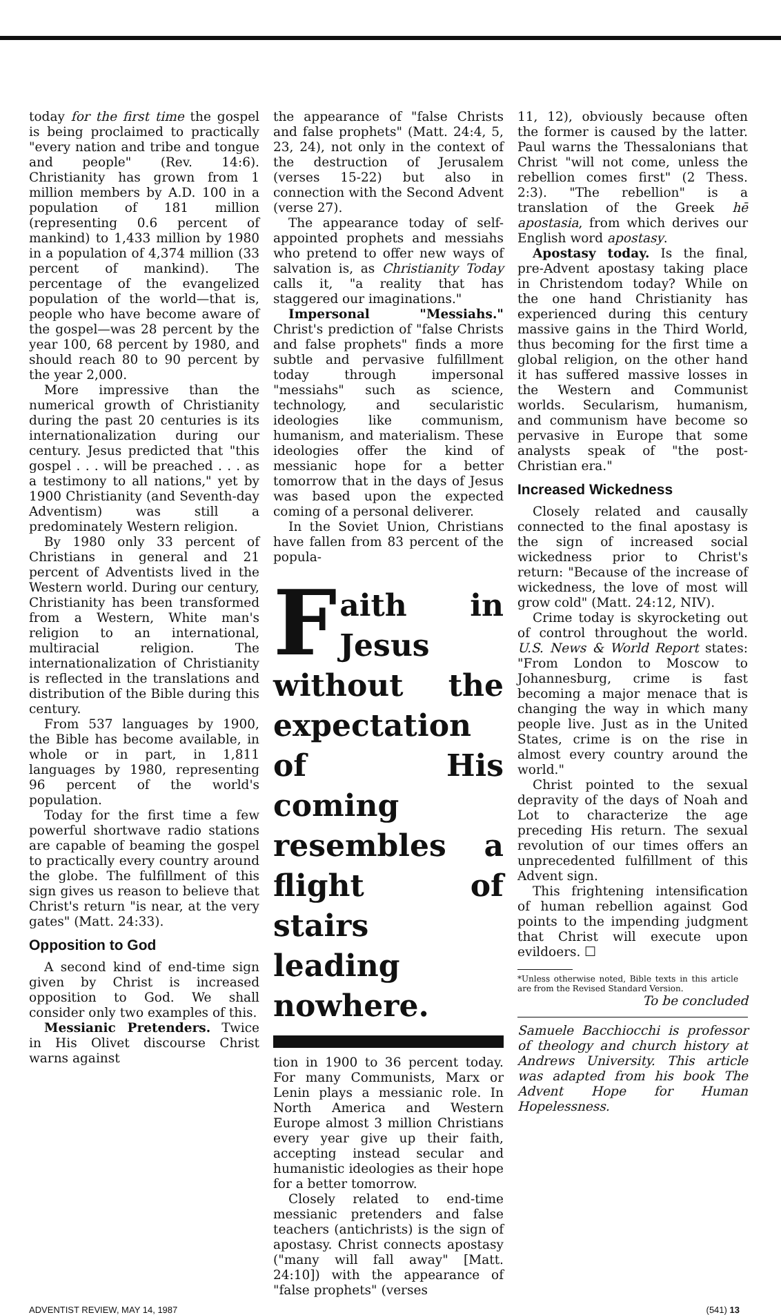today for the first time the gospel is being proclaimed to practically "every nation and tribe and tongue and people" (Rev. 14:6). Christianity has grown from 1 million members by A.D. 100 in a population of 181 million (representing 0.6 percent of mankind) to 1,433 million by 1980 in a population of 4,374 million (33 percent of mankind). The percentage of the evangelized population of the world—that is, people who have become aware of the gospel—was 28 percent by the year 100, 68 percent by 1980, and should reach 80 to 90 percent by the year 2,000.
More impressive than the numerical growth of Christianity during the past 20 centuries is its internationalization during our century. Jesus predicted that "this gospel . . . will be preached . . . as a testimony to all nations," yet by 1900 Christianity (and Seventh-day Adventism) was still a predominately Western religion.
By 1980 only 33 percent of Christians in general and 21 percent of Adventists lived in the Western world. During our century, Christianity has been transformed from a Western, White man's religion to an international, multiracial religion. The internationalization of Christianity is reflected in the translations and distribution of the Bible during this century.
From 537 languages by 1900, the Bible has become available, in whole or in part, in 1,811 languages by 1980, representing 96 percent of the world's population.
Today for the first time a few powerful shortwave radio stations are capable of beaming the gospel to practically every country around the globe. The fulfillment of this sign gives us reason to believe that Christ's return "is near, at the very gates" (Matt. 24:33).
Opposition to God
A second kind of end-time sign given by Christ is increased opposition to God. We shall consider only two examples of this.
Messianic Pretenders. Twice in His Olivet discourse Christ warns against
the appearance of "false Christs and false prophets" (Matt. 24:4, 5, 23, 24), not only in the context of the destruction of Jerusalem (verses 15-22) but also in connection with the Second Advent (verse 27).
The appearance today of self-appointed prophets and messiahs who pretend to offer new ways of salvation is, as Christianity Today calls it, "a reality that has staggered our imaginations."
Impersonal "Messiahs." Christ's prediction of "false Christs and false prophets" finds a more subtle and pervasive fulfillment today through impersonal "messiahs" such as science, technology, and secularistic ideologies like communism, humanism, and materialism. These ideologies offer the kind of messianic hope for a better tomorrow that in the days of Jesus was based upon the expected coming of a personal deliverer.
In the Soviet Union, Christians have fallen from 83 percent of the popula-
Faith in Jesus without the expectation of His coming resembles a flight of stairs leading nowhere.
tion in 1900 to 36 percent today. For many Communists, Marx or Lenin plays a messianic role. In North America and Western Europe almost 3 million Christians every year give up their faith, accepting instead secular and humanistic ideologies as their hope for a better tomorrow.
Closely related to end-time messianic pretenders and false teachers (antichrists) is the sign of apostasy. Christ connects apostasy ("many will fall away" [Matt. 24:10]) with the appearance of "false prophets" (verses
11, 12), obviously because often the former is caused by the latter. Paul warns the Thessalonians that Christ "will not come, unless the rebellion comes first" (2 Thess. 2:3). "The rebellion" is a translation of the Greek hē apostasia, from which derives our English word apostasy.
Apostasy today. Is the final, pre-Advent apostasy taking place in Christendom today? While on the one hand Christianity has experienced during this century massive gains in the Third World, thus becoming for the first time a global religion, on the other hand it has suffered massive losses in the Western and Communist worlds. Secularism, humanism, and communism have become so pervasive in Europe that some analysts speak of "the post-Christian era."
Increased Wickedness
Closely related and causally connected to the final apostasy is the sign of increased social wickedness prior to Christ's return: "Because of the increase of wickedness, the love of most will grow cold" (Matt. 24:12, NIV).
Crime today is skyrocketing out of control throughout the world. U.S. News & World Report states: "From London to Moscow to Johannesburg, crime is fast becoming a major menace that is changing the way in which many people live. Just as in the United States, crime is on the rise in almost every country around the world."
Christ pointed to the sexual depravity of the days of Noah and Lot to characterize the age preceding His return. The sexual revolution of our times offers an unprecedented fulfillment of this Advent sign.
This frightening intensification of human rebellion against God points to the impending judgment that Christ will execute upon evildoers. ☐
*Unless otherwise noted, Bible texts in this article are from the Revised Standard Version.
To be concluded
Samuele Bacchiocchi is professor of theology and church history at Andrews University. This article was adapted from his book The Advent Hope for Human Hopelessness.
ADVENTIST REVIEW, MAY 14, 1987 (541) 13